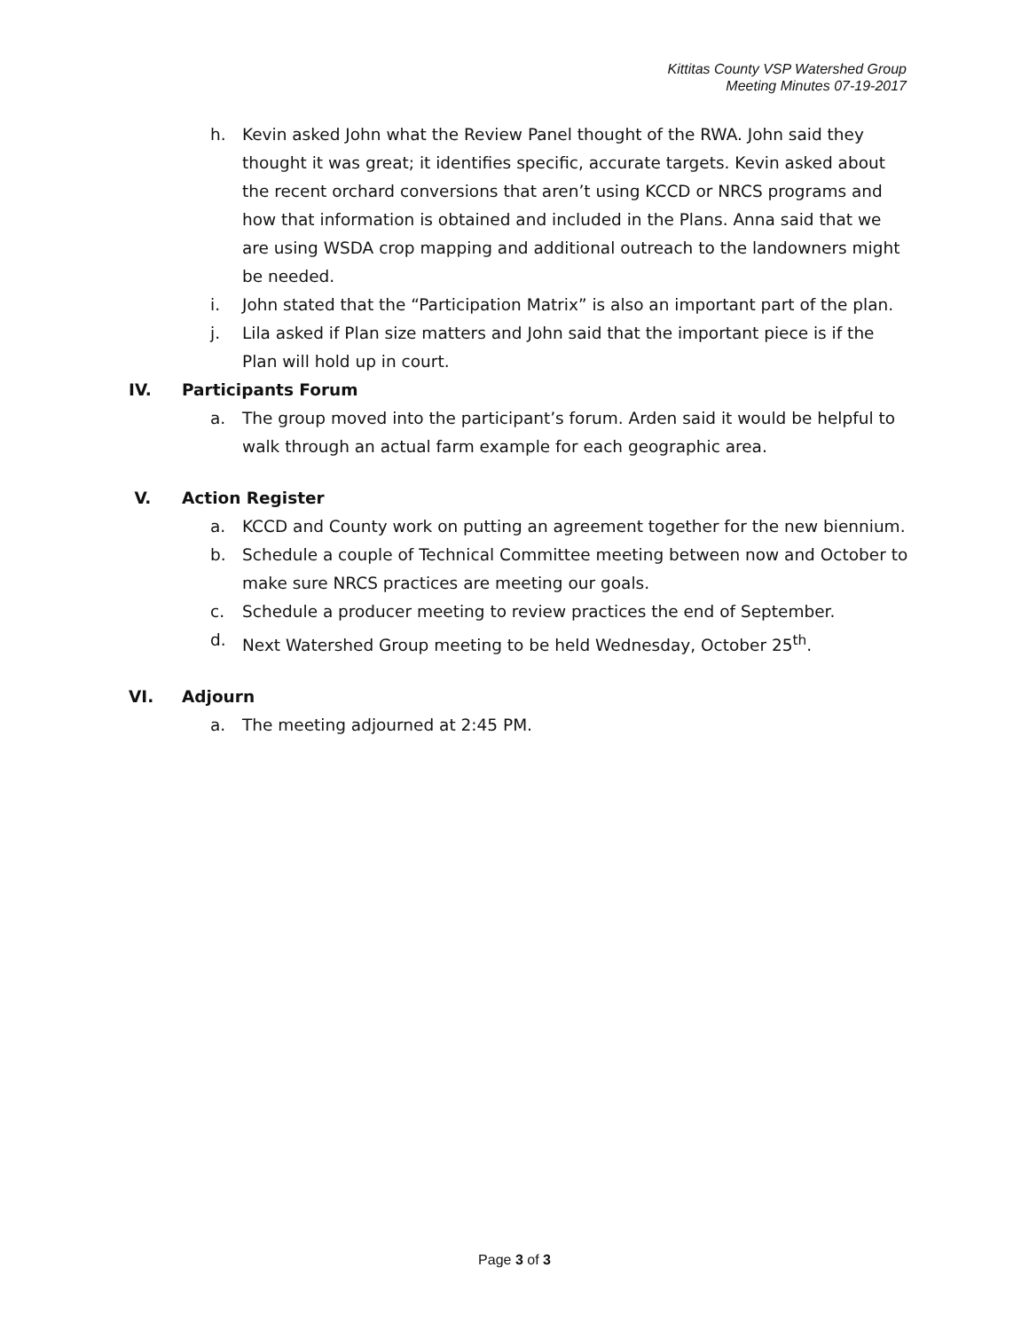Kittitas County VSP Watershed Group
Meeting Minutes 07-19-2017
h. Kevin asked John what the Review Panel thought of the RWA. John said they thought it was great; it identifies specific, accurate targets. Kevin asked about the recent orchard conversions that aren’t using KCCD or NRCS programs and how that information is obtained and included in the Plans. Anna said that we are using WSDA crop mapping and additional outreach to the landowners might be needed.
i. John stated that the “Participation Matrix” is also an important part of the plan.
j. Lila asked if Plan size matters and John said that the important piece is if the Plan will hold up in court.
IV. Participants Forum
a. The group moved into the participant’s forum. Arden said it would be helpful to walk through an actual farm example for each geographic area.
V. Action Register
a. KCCD and County work on putting an agreement together for the new biennium.
b. Schedule a couple of Technical Committee meeting between now and October to make sure NRCS practices are meeting our goals.
c. Schedule a producer meeting to review practices the end of September.
d. Next Watershed Group meeting to be held Wednesday, October 25<sup>th</sup>.
VI. Adjourn
a. The meeting adjourned at 2:45 PM.
Page 3 of 3